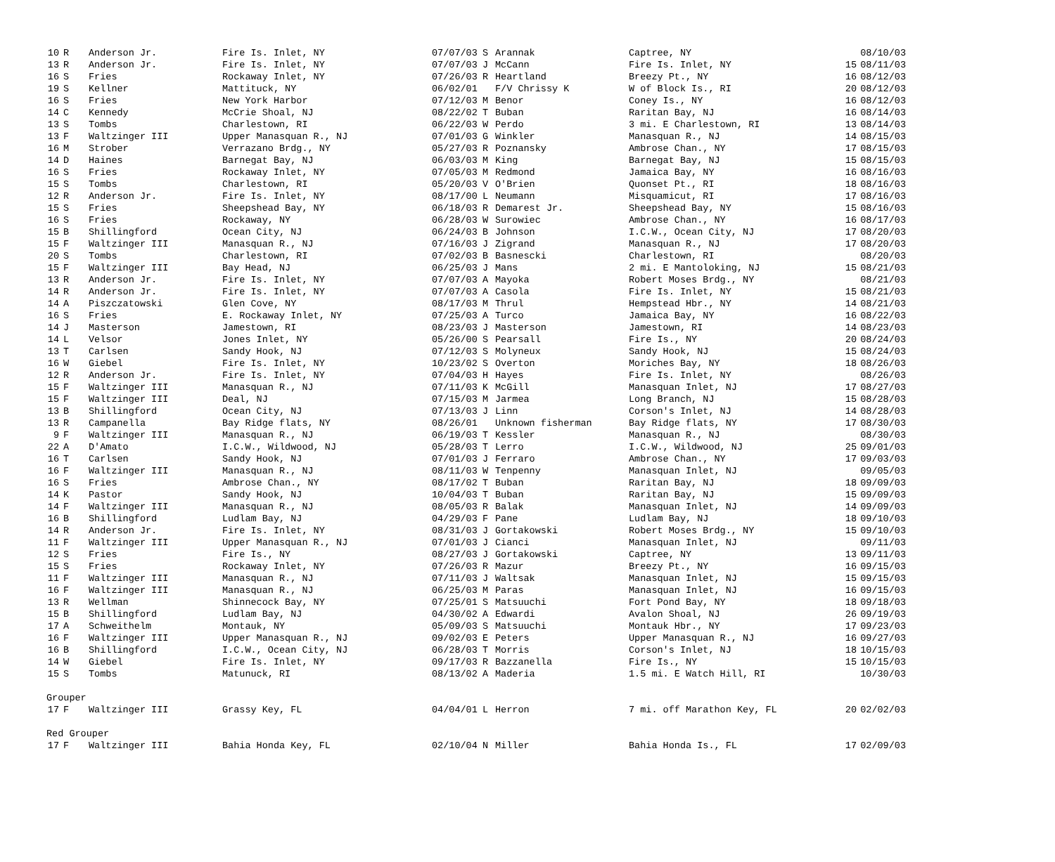| 10 | R | Anderson Jr. | Fire Is. Inlet, NY | 07/07/03 | S | Arannak | Captree, NY | | 08/10/03 |
| 13 | R | Anderson Jr. | Fire Is. Inlet, NY | 07/07/03 | J | McCann | Fire Is. Inlet, NY | 15 | 08/11/03 |
| 16 | S | Fries | Rockaway Inlet, NY | 07/26/03 | R | Heartland | Breezy Pt., NY | 16 | 08/12/03 |
| 19 | S | Kellner | Mattituck, NY | 06/02/01 | | F/V Chrissy K | W of Block Is., RI | 20 | 08/12/03 |
| 16 | S | Fries | New York Harbor | 07/12/03 | M | Benor | Coney Is., NY | 16 | 08/12/03 |
| 14 | C | Kennedy | McCrie Shoal, NJ | 08/22/02 | T | Buban | Raritan Bay, NJ | 16 | 08/14/03 |
| 13 | S | Tombs | Charlestown, RI | 06/22/03 | W | Perdo | 3 mi. E Charlestown, RI | 13 | 08/14/03 |
| 13 | F | Waltzinger III | Upper Manasquan R., NJ | 07/01/03 | G | Winkler | Manasquan R., NJ | 14 | 08/15/03 |
| 16 | M | Strober | Verrazano Brdg., NY | 05/27/03 | R | Poznansky | Ambrose Chan., NY | 17 | 08/15/03 |
| 14 | D | Haines | Barnegat Bay, NJ | 06/03/03 | M | King | Barnegat Bay, NJ | 15 | 08/15/03 |
| 16 | S | Fries | Rockaway Inlet, NY | 07/05/03 | M | Redmond | Jamaica Bay, NY | 16 | 08/16/03 |
| 15 | S | Tombs | Charlestown, RI | 05/20/03 | V | O'Brien | Quonset Pt., RI | 18 | 08/16/03 |
| 12 | R | Anderson Jr. | Fire Is. Inlet, NY | 08/17/00 | L | Neumann | Misquamicut, RI | 17 | 08/16/03 |
| 15 | S | Fries | Sheepshead Bay, NY | 06/18/03 | R | Demarest Jr. | Sheepshead Bay, NY | 15 | 08/16/03 |
| 16 | S | Fries | Rockaway, NY | 06/28/03 | W | Surowiec | Ambrose Chan., NY | 16 | 08/17/03 |
| 15 | B | Shillingford | Ocean City, NJ | 06/24/03 | B | Johnson | I.C.W., Ocean City, NJ | 17 | 08/20/03 |
| 15 | F | Waltzinger III | Manasquan R., NJ | 07/16/03 | J | Zigrand | Manasquan R., NJ | 17 | 08/20/03 |
| 20 | S | Tombs | Charlestown, RI | 07/02/03 | B | Basnescki | Charlestown, RI | | 08/20/03 |
| 15 | F | Waltzinger III | Bay Head, NJ | 06/25/03 | J | Mans | 2 mi. E Mantoloking, NJ | 15 | 08/21/03 |
| 13 | R | Anderson Jr. | Fire Is. Inlet, NY | 07/07/03 | A | Mayoka | Robert Moses Brdg., NY | | 08/21/03 |
| 14 | R | Anderson Jr. | Fire Is. Inlet, NY | 07/07/03 | A | Casola | Fire Is. Inlet, NY | 15 | 08/21/03 |
| 14 | A | Piszczatowski | Glen Cove, NY | 08/17/03 | M | Thrul | Hempstead Hbr., NY | 14 | 08/21/03 |
| 16 | S | Fries | E. Rockaway Inlet, NY | 07/25/03 | A | Turco | Jamaica Bay, NY | 16 | 08/22/03 |
| 14 | J | Masterson | Jamestown, RI | 08/23/03 | J | Masterson | Jamestown, RI | 14 | 08/23/03 |
| 14 | L | Velsor | Jones Inlet, NY | 05/26/00 | S | Pearsall | Fire Is., NY | 20 | 08/24/03 |
| 13 | T | Carlsen | Sandy Hook, NJ | 07/12/03 | S | Molyneux | Sandy Hook, NJ | 15 | 08/24/03 |
| 16 | W | Giebel | Fire Is. Inlet, NY | 10/23/02 | S | Overton | Moriches Bay, NY | 18 | 08/26/03 |
| 12 | R | Anderson Jr. | Fire Is. Inlet, NY | 07/04/03 | H | Hayes | Fire Is. Inlet, NY | | 08/26/03 |
| 15 | F | Waltzinger III | Manasquan R., NJ | 07/11/03 | K | McGill | Manasquan Inlet, NJ | 17 | 08/27/03 |
| 15 | F | Waltzinger III | Deal, NJ | 07/15/03 | M | Jarmea | Long Branch, NJ | 15 | 08/28/03 |
| 13 | B | Shillingford | Ocean City, NJ | 07/13/03 | J | Linn | Corson's Inlet, NJ | 14 | 08/28/03 |
| 13 | R | Campanella | Bay Ridge flats, NY | 08/26/01 | | Unknown fisherman | Bay Ridge flats, NY | 17 | 08/30/03 |
| 9 | F | Waltzinger III | Manasquan R., NJ | 06/19/03 | T | Kessler | Manasquan R., NJ | | 08/30/03 |
| 22 | A | D'Amato | I.C.W., Wildwood, NJ | 05/28/03 | T | Lerro | I.C.W., Wildwood, NJ | 25 | 09/01/03 |
| 16 | T | Carlsen | Sandy Hook, NJ | 07/01/03 | J | Ferraro | Ambrose Chan., NY | 17 | 09/03/03 |
| 16 | F | Waltzinger III | Manasquan R., NJ | 08/11/03 | W | Tenpenny | Manasquan Inlet, NJ | | 09/05/03 |
| 16 | S | Fries | Ambrose Chan., NY | 08/17/02 | T | Buban | Raritan Bay, NJ | 18 | 09/09/03 |
| 14 | K | Pastor | Sandy Hook, NJ | 10/04/03 | T | Buban | Raritan Bay, NJ | 15 | 09/09/03 |
| 14 | F | Waltzinger III | Manasquan R., NJ | 08/05/03 | R | Balak | Manasquan Inlet, NJ | 14 | 09/09/03 |
| 16 | B | Shillingford | Ludlam Bay, NJ | 04/29/03 | F | Pane | Ludlam Bay, NJ | 18 | 09/10/03 |
| 14 | R | Anderson Jr. | Fire Is. Inlet, NY | 08/31/03 | J | Gortakowski | Robert Moses Brdg., NY | 15 | 09/10/03 |
| 11 | F | Waltzinger III | Upper Manasquan R., NJ | 07/01/03 | J | Cianci | Manasquan Inlet, NJ | | 09/11/03 |
| 12 | S | Fries | Fire Is., NY | 08/27/03 | J | Gortakowski | Captree, NY | 13 | 09/11/03 |
| 15 | S | Fries | Rockaway Inlet, NY | 07/26/03 | R | Mazur | Breezy Pt., NY | 16 | 09/15/03 |
| 11 | F | Waltzinger III | Manasquan R., NJ | 07/11/03 | J | Waltsak | Manasquan Inlet, NJ | 15 | 09/15/03 |
| 16 | F | Waltzinger III | Manasquan R., NJ | 06/25/03 | M | Paras | Manasquan Inlet, NJ | 16 | 09/15/03 |
| 13 | R | Wellman | Shinnecock Bay, NY | 07/25/01 | S | Matsuuchi | Fort Pond Bay, NY | 18 | 09/18/03 |
| 15 | B | Shillingford | Ludlam Bay, NJ | 04/30/02 | A | Edwardi | Avalon Shoal, NJ | 26 | 09/19/03 |
| 17 | A | Schweithelm | Montauk, NY | 05/09/03 | S | Matsuuchi | Montauk Hbr., NY | 17 | 09/23/03 |
| 16 | F | Waltzinger III | Upper Manasquan R., NJ | 09/02/03 | E | Peters | Upper Manasquan R., NJ | 16 | 09/27/03 |
| 16 | B | Shillingford | I.C.W., Ocean City, NJ | 06/28/03 | T | Morris | Corson's Inlet, NJ | 18 | 10/15/03 |
| 14 | W | Giebel | Fire Is. Inlet, NY | 09/17/03 | R | Bazzanella | Fire Is., NY | 15 | 10/15/03 |
| 15 | S | Tombs | Matunuck, RI | 08/13/02 | A | Maderia | 1.5 mi. E Watch Hill, RI | | 10/30/03 |
| Grouper | | | | | | | | | |
| 17 | F | Waltzinger III | Grassy Key, FL | 04/04/01 | L | Herron | 7 mi. off Marathon Key, FL | 20 | 02/02/03 |
| Red Grouper | | | | | | | | | |
| 17 | F | Waltzinger III | Bahia Honda Key, FL | 02/10/04 | N | Miller | Bahia Honda Is., FL | 17 | 02/09/03 |